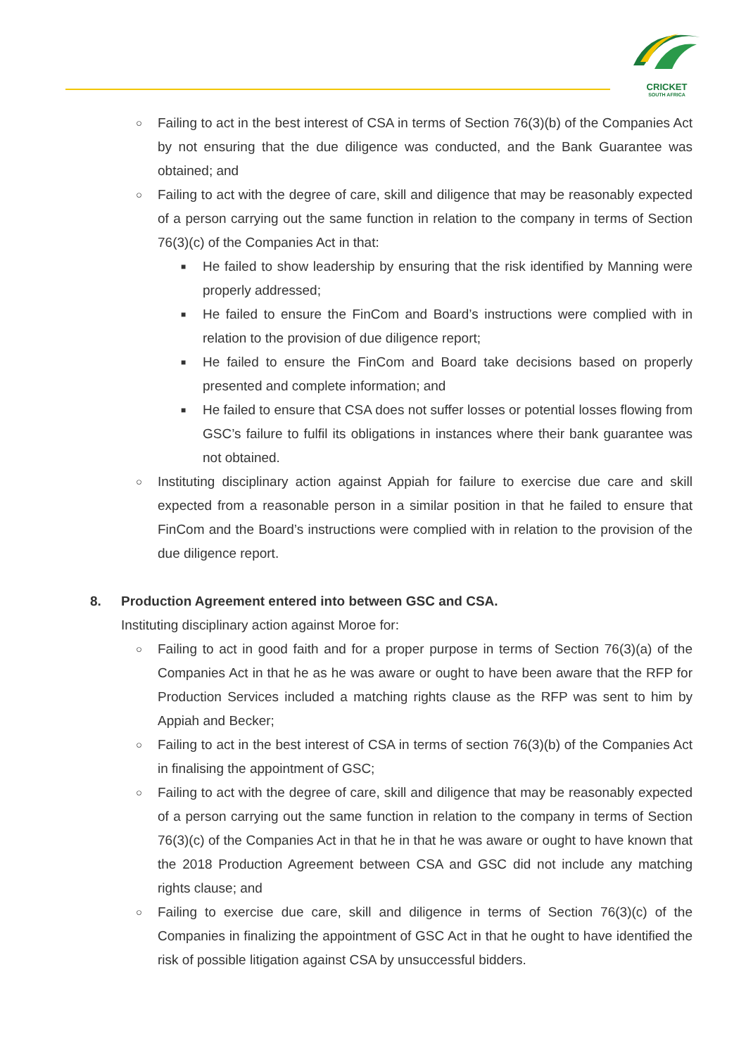CRICKET
SOUTH AFRICA
○ Failing to act in the best interest of CSA in terms of Section 76(3)(b) of the Companies Act by not ensuring that the due diligence was conducted, and the Bank Guarantee was obtained; and
○ Failing to act with the degree of care, skill and diligence that may be reasonably expected of a person carrying out the same function in relation to the company in terms of Section 76(3)(c) of the Companies Act in that:
■ He failed to show leadership by ensuring that the risk identified by Manning were properly addressed;
■ He failed to ensure the FinCom and Board’s instructions were complied with in relation to the provision of due diligence report;
■ He failed to ensure the FinCom and Board take decisions based on properly presented and complete information; and
■ He failed to ensure that CSA does not suffer losses or potential losses flowing from GSC’s failure to fulfil its obligations in instances where their bank guarantee was not obtained.
○ Instituting disciplinary action against Appiah for failure to exercise due care and skill expected from a reasonable person in a similar position in that he failed to ensure that FinCom and the Board’s instructions were complied with in relation to the provision of the due diligence report.
8. Production Agreement entered into between GSC and CSA.
Instituting disciplinary action against Moroe for:
○ Failing to act in good faith and for a proper purpose in terms of Section 76(3)(a) of the Companies Act in that he as he was aware or ought to have been aware that the RFP for Production Services included a matching rights clause as the RFP was sent to him by Appiah and Becker;
○ Failing to act in the best interest of CSA in terms of section 76(3)(b) of the Companies Act in finalising the appointment of GSC;
○ Failing to act with the degree of care, skill and diligence that may be reasonably expected of a person carrying out the same function in relation to the company in terms of Section 76(3)(c) of the Companies Act in that he in that he was aware or ought to have known that the 2018 Production Agreement between CSA and GSC did not include any matching rights clause; and
○ Failing to exercise due care, skill and diligence in terms of Section 76(3)(c) of the Companies in finalizing the appointment of GSC Act in that he ought to have identified the risk of possible litigation against CSA by unsuccessful bidders.